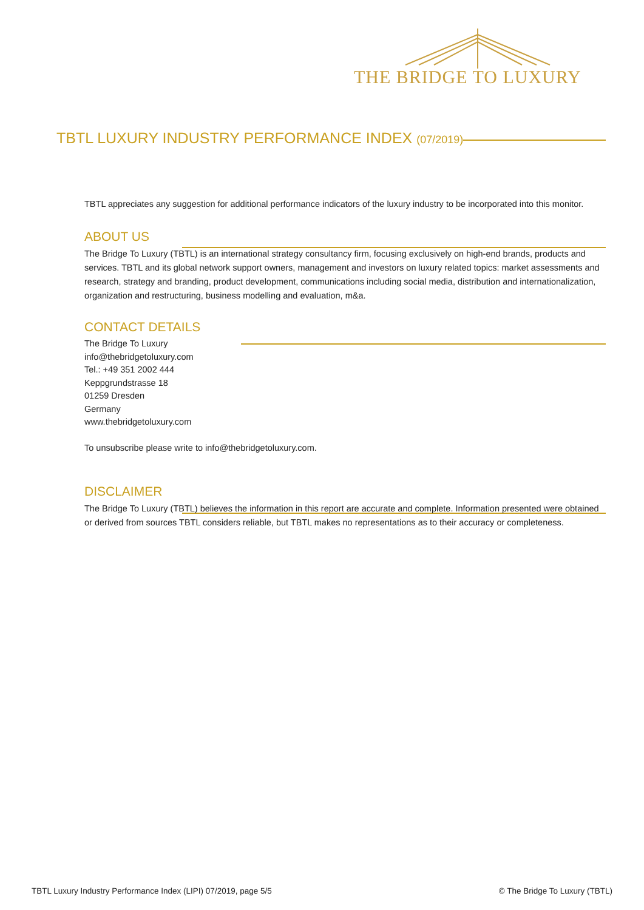THE BRIDGE TO LUXURY
TBTL LUXURY INDUSTRY PERFORMANCE INDEX (07/2019)
TBTL appreciates any suggestion for additional performance indicators of the luxury industry to be incorporated into this monitor.
ABOUT US
The Bridge To Luxury (TBTL) is an international strategy consultancy firm, focusing exclusively on high-end brands, products and services. TBTL and its global network support owners, management and investors on luxury related topics: market assessments and research, strategy and branding, product development, communications including social media, distribution and internationalization, organization and restructuring, business modelling and evaluation, m&a.
CONTACT DETAILS
The Bridge To Luxury
info@thebridgetoluxury.com
Tel.: +49 351 2002 444
Keppgrundstrasse 18
01259 Dresden
Germany
www.thebridgetoluxury.com
To unsubscribe please write to info@thebridgetoluxury.com.
DISCLAIMER
The Bridge To Luxury (TBTL) believes the information in this report are accurate and complete. Information presented were obtained or derived from sources TBTL considers reliable, but TBTL makes no representations as to their accuracy or completeness.
TBTL Luxury Industry Performance Index (LIPI) 07/2019, page 5/5
© The Bridge To Luxury (TBTL)